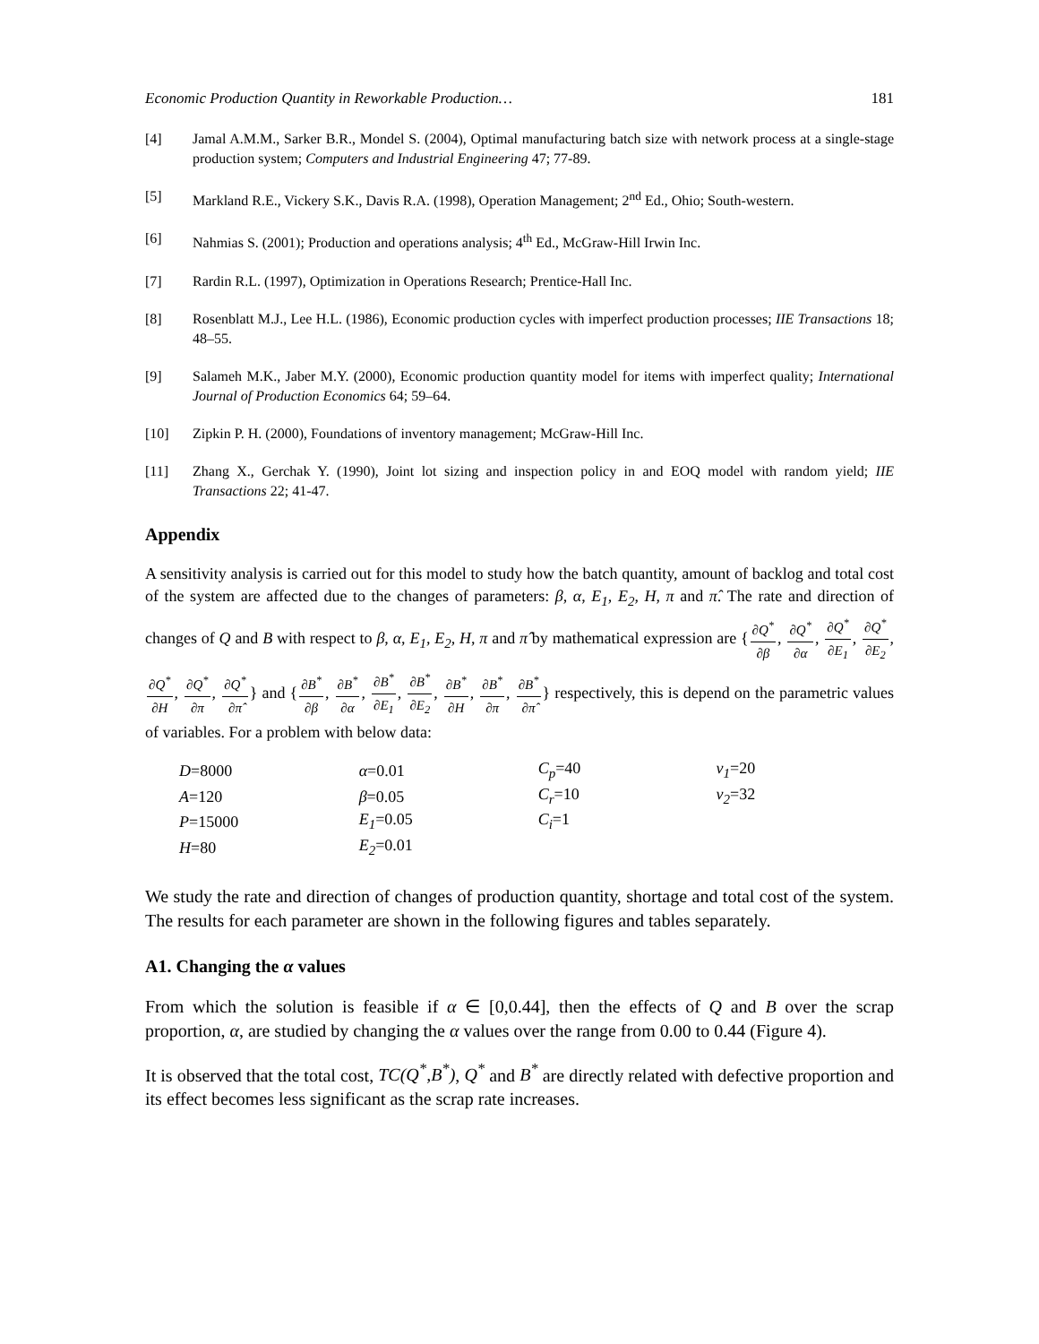Economic Production Quantity in Reworkable Production… 181
[4] Jamal A.M.M., Sarker B.R., Mondel S. (2004), Optimal manufacturing batch size with network process at a single-stage production system; Computers and Industrial Engineering 47; 77-89.
[5] Markland R.E., Vickery S.K., Davis R.A. (1998), Operation Management; 2<sup>nd</sup> Ed., Ohio; South-western.
[6] Nahmias S. (2001); Production and operations analysis; 4<sup>th</sup> Ed., McGraw-Hill Irwin Inc.
[7] Rardin R.L. (1997), Optimization in Operations Research; Prentice-Hall Inc.
[8] Rosenblatt M.J., Lee H.L. (1986), Economic production cycles with imperfect production processes; IIE Transactions 18; 48–55.
[9] Salameh M.K., Jaber M.Y. (2000), Economic production quantity model for items with imperfect quality; International Journal of Production Economics 64; 59–64.
[10] Zipkin P. H. (2000), Foundations of inventory management; McGraw-Hill Inc.
[11] Zhang X., Gerchak Y. (1990), Joint lot sizing and inspection policy in and EOQ model with random yield; IIE Transactions 22; 41-47.
Appendix
A sensitivity analysis is carried out for this model to study how the batch quantity, amount of backlog and total cost of the system are affected due to the changes of parameters: β, α, E<sub>1</sub>, E<sub>2</sub>, H, π and π̂. The rate and direction of changes of Q and B with respect to β, α, E<sub>1</sub>, E<sub>2</sub>, H, π and π̂ by mathematical expression are {∂Q<sup>*</sup> ∂β, ∂Q<sup>*</sup> ∂α, ∂Q<sup>*</sup> ∂E<sub>1</sub>, ∂Q<sup>*</sup> ∂E<sub>2</sub>, ∂Q<sup>*</sup> ∂H, ∂Q<sup>*</sup> ∂π, ∂Q<sup>*</sup> ∂π̂} and {∂B<sup>*</sup> ∂β, ∂B<sup>*</sup> ∂α, ∂B<sup>*</sup> ∂E<sub>1</sub>, ∂B<sup>*</sup> ∂E<sub>2</sub>, ∂B<sup>*</sup> ∂H, ∂B<sup>*</sup> ∂π, ∂B<sup>*</sup> ∂π̂} respectively, this is depend on the parametric values of variables. For a problem with below data:
| D =8000 | α =0.01 | C<sub>p</sub> =40 | v<sub>1</sub> =20 |
| A =120 | β =0.05 | C<sub>r</sub> =10 | v<sub>2</sub> =32 |
| P =15000 | E<sub>1</sub> =0.05 | C<sub>i</sub> =1 | |
| H =80 | E<sub>2</sub> =0.01 | | |
We study the rate and direction of changes of production quantity, shortage and total cost of the system. The results for each parameter are shown in the following figures and tables separately.
A1. Changing the α values
From which the solution is feasible if α ∈ [0,0.44], then the effects of Q and B over the scrap proportion, α, are studied by changing the α values over the range from 0.00 to 0.44 (Figure 4).
It is observed that the total cost, TC(Q<sup>*</sup>,B<sup>*</sup>), Q<sup>*</sup> and B<sup>*</sup> are directly related with defective proportion and its effect becomes less significant as the scrap rate increases.